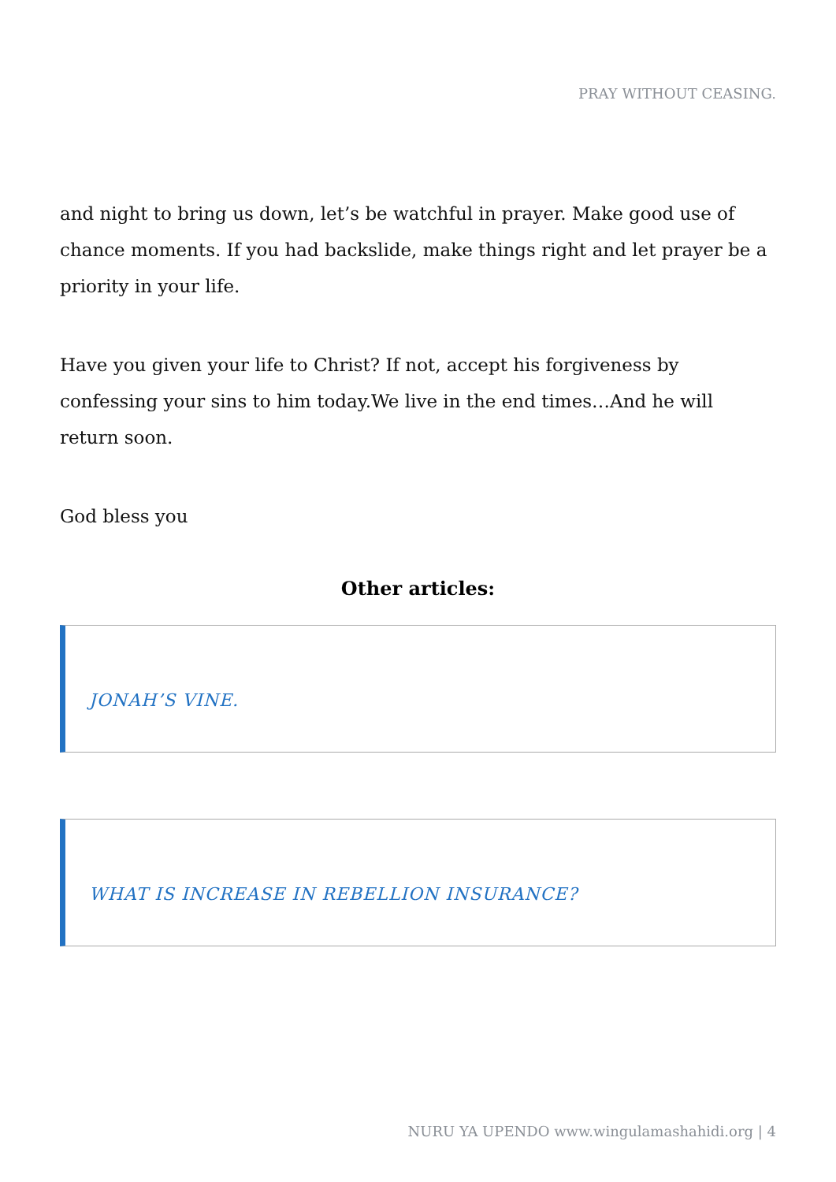PRAY WITHOUT CEASING.
and night to bring us down, let’s be watchful in prayer. Make good use of chance moments. If you had backslide, make things right and let prayer be a priority in your life.
Have you given your life to Christ? If not, accept his forgiveness by confessing your sins to him today.We live in the end times…And he will return soon.
God bless you
Other articles:
JONAH’S VINE.
WHAT IS INCREASE IN REBELLION INSURANCE?
NURU YA UPENDO www.wingulamashahidi.org | 4